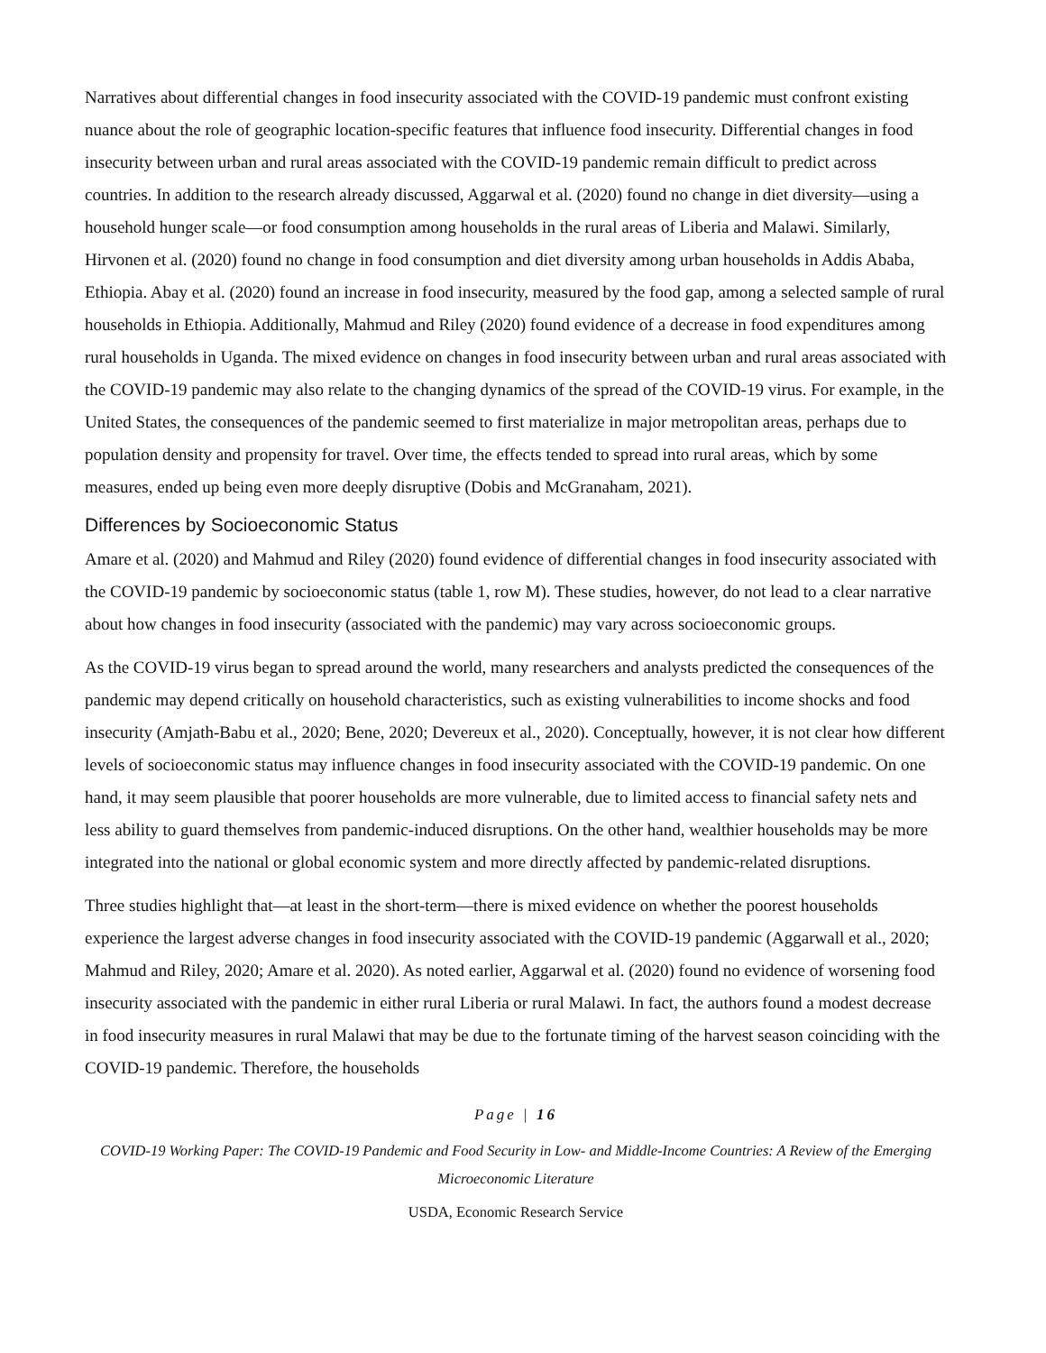Narratives about differential changes in food insecurity associated with the COVID-19 pandemic must confront existing nuance about the role of geographic location-specific features that influence food insecurity. Differential changes in food insecurity between urban and rural areas associated with the COVID-19 pandemic remain difficult to predict across countries. In addition to the research already discussed, Aggarwal et al. (2020) found no change in diet diversity—using a household hunger scale—or food consumption among households in the rural areas of Liberia and Malawi. Similarly, Hirvonen et al. (2020) found no change in food consumption and diet diversity among urban households in Addis Ababa, Ethiopia. Abay et al. (2020) found an increase in food insecurity, measured by the food gap, among a selected sample of rural households in Ethiopia. Additionally, Mahmud and Riley (2020) found evidence of a decrease in food expenditures among rural households in Uganda. The mixed evidence on changes in food insecurity between urban and rural areas associated with the COVID-19 pandemic may also relate to the changing dynamics of the spread of the COVID-19 virus. For example, in the United States, the consequences of the pandemic seemed to first materialize in major metropolitan areas, perhaps due to population density and propensity for travel. Over time, the effects tended to spread into rural areas, which by some measures, ended up being even more deeply disruptive (Dobis and McGranaham, 2021).
Differences by Socioeconomic Status
Amare et al. (2020) and Mahmud and Riley (2020) found evidence of differential changes in food insecurity associated with the COVID-19 pandemic by socioeconomic status (table 1, row M). These studies, however, do not lead to a clear narrative about how changes in food insecurity (associated with the pandemic) may vary across socioeconomic groups.
As the COVID-19 virus began to spread around the world, many researchers and analysts predicted the consequences of the pandemic may depend critically on household characteristics, such as existing vulnerabilities to income shocks and food insecurity (Amjath-Babu et al., 2020; Bene, 2020; Devereux et al., 2020). Conceptually, however, it is not clear how different levels of socioeconomic status may influence changes in food insecurity associated with the COVID-19 pandemic. On one hand, it may seem plausible that poorer households are more vulnerable, due to limited access to financial safety nets and less ability to guard themselves from pandemic-induced disruptions. On the other hand, wealthier households may be more integrated into the national or global economic system and more directly affected by pandemic-related disruptions.
Three studies highlight that—at least in the short-term—there is mixed evidence on whether the poorest households experience the largest adverse changes in food insecurity associated with the COVID-19 pandemic (Aggarwall et al., 2020; Mahmud and Riley, 2020; Amare et al. 2020). As noted earlier, Aggarwal et al. (2020) found no evidence of worsening food insecurity associated with the pandemic in either rural Liberia or rural Malawi. In fact, the authors found a modest decrease in food insecurity measures in rural Malawi that may be due to the fortunate timing of the harvest season coinciding with the COVID-19 pandemic. Therefore, the households
Page | 16
COVID-19 Working Paper: The COVID-19 Pandemic and Food Security in Low- and Middle-Income Countries: A Review of the Emerging Microeconomic Literature
USDA, Economic Research Service